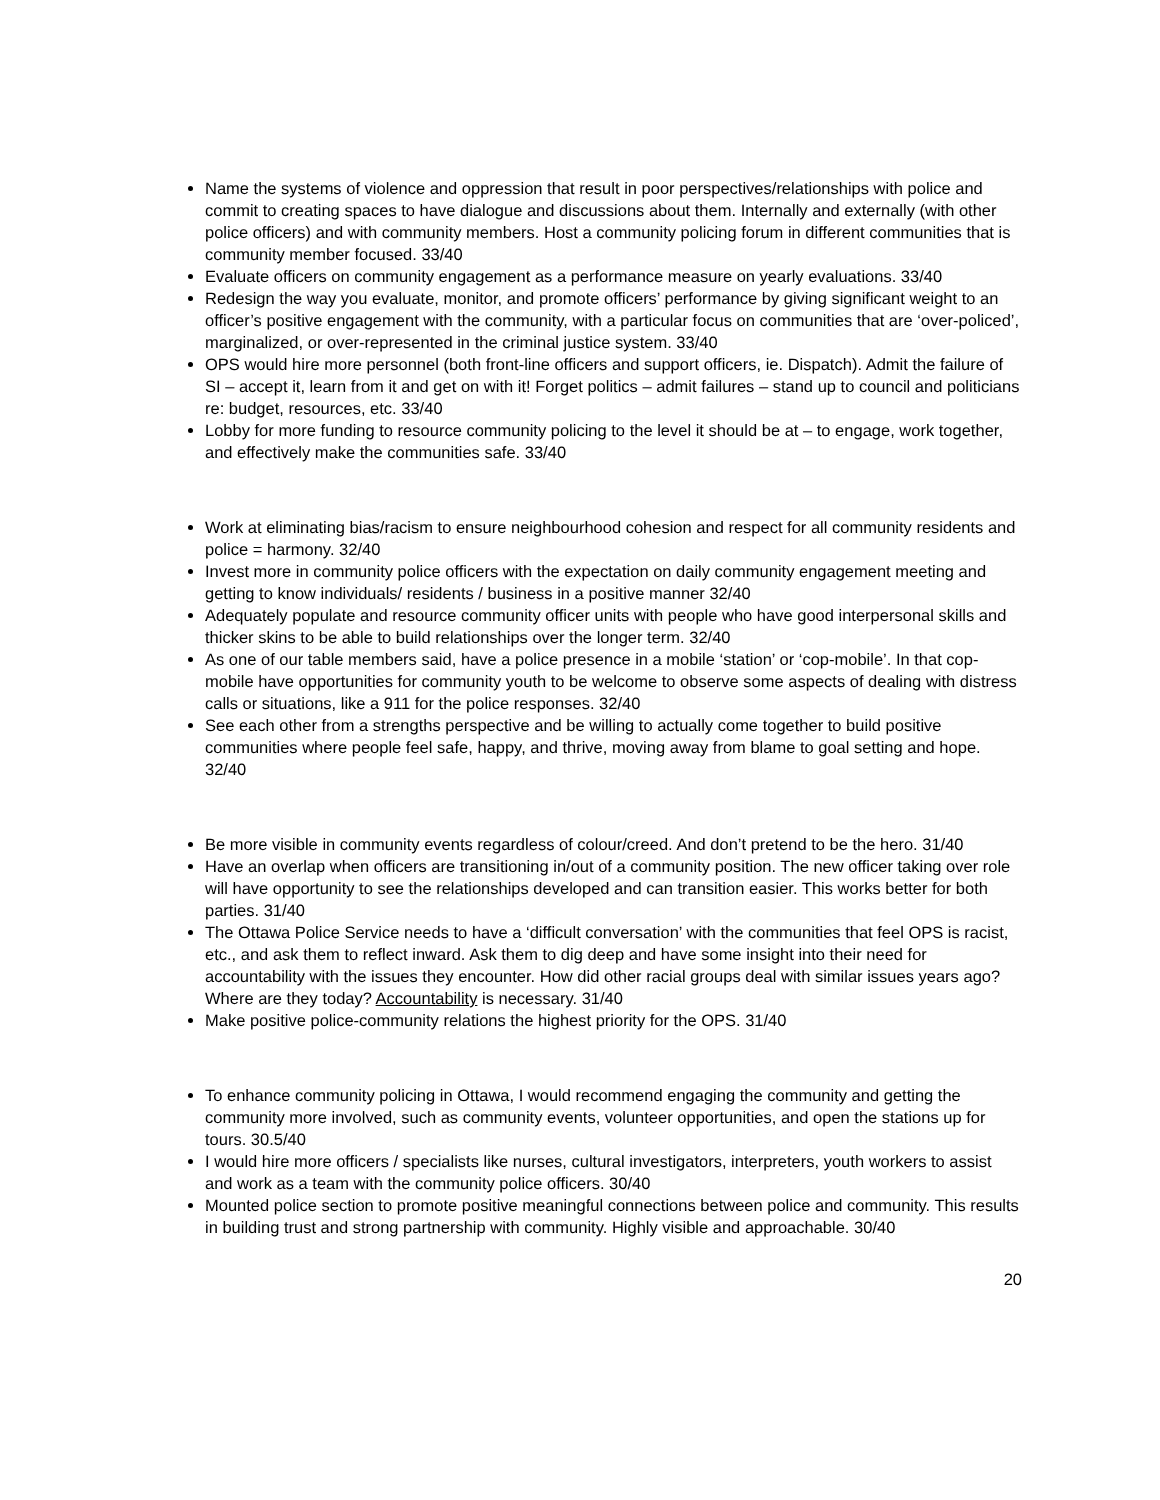Name the systems of violence and oppression that result in poor perspectives/relationships with police and commit to creating spaces to have dialogue and discussions about them. Internally and externally (with other police officers) and with community members. Host a community policing forum in different communities that is community member focused. 33/40
Evaluate officers on community engagement as a performance measure on yearly evaluations. 33/40
Redesign the way you evaluate, monitor, and promote officers’ performance by giving significant weight to an officer’s positive engagement with the community, with a particular focus on communities that are ‘over-policed’, marginalized, or over-represented in the criminal justice system. 33/40
OPS would hire more personnel (both front-line officers and support officers, ie. Dispatch). Admit the failure of SI – accept it, learn from it and get on with it! Forget politics – admit failures – stand up to council and politicians re: budget, resources, etc. 33/40
Lobby for more funding to resource community policing to the level it should be at – to engage, work together, and effectively make the communities safe. 33/40
Work at eliminating bias/racism to ensure neighbourhood cohesion and respect for all community residents and police = harmony. 32/40
Invest more in community police officers with the expectation on daily community engagement meeting and getting to know individuals/ residents / business in a positive manner 32/40
Adequately populate and resource community officer units with people who have good interpersonal skills and thicker skins to be able to build relationships over the longer term. 32/40
As one of our table members said, have a police presence in a mobile ‘station’ or ‘cop-mobile’. In that cop-mobile have opportunities for community youth to be welcome to observe some aspects of dealing with distress calls or situations, like a 911 for the police responses. 32/40
See each other from a strengths perspective and be willing to actually come together to build positive communities where people feel safe, happy, and thrive, moving away from blame to goal setting and hope. 32/40
Be more visible in community events regardless of colour/creed. And don’t pretend to be the hero. 31/40
Have an overlap when officers are transitioning in/out of a community position. The new officer taking over role will have opportunity to see the relationships developed and can transition easier. This works better for both parties. 31/40
The Ottawa Police Service needs to have a ‘difficult conversation’ with the communities that feel OPS is racist, etc., and ask them to reflect inward. Ask them to dig deep and have some insight into their need for accountability with the issues they encounter. How did other racial groups deal with similar issues years ago? Where are they today? Accountability is necessary. 31/40
Make positive police-community relations the highest priority for the OPS. 31/40
To enhance community policing in Ottawa, I would recommend engaging the community and getting the community more involved, such as community events, volunteer opportunities, and open the stations up for tours. 30.5/40
I would hire more officers / specialists like nurses, cultural investigators, interpreters, youth workers to assist and work as a team with the community police officers. 30/40
Mounted police section to promote positive meaningful connections between police and community. This results in building trust and strong partnership with community. Highly visible and approachable. 30/40
20